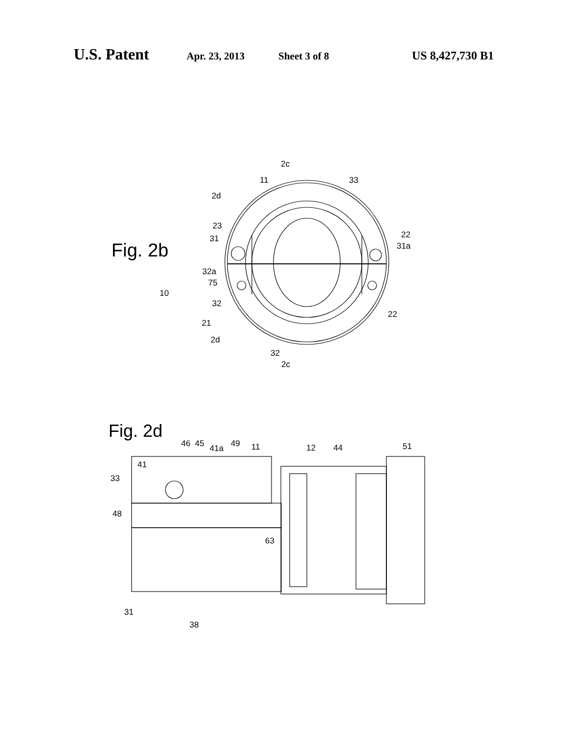U.S. Patent Apr. 23, 2013 Sheet 3 of 8 US 8,427,730 B1
Fig. 2b
Fig. 2d
2c
11
33
2d
23
22
31
31a
32a
75
10
32
22
21
2d
32
2c
46
45
41a
49
11
12
44
51
41
33
48
63
31
38